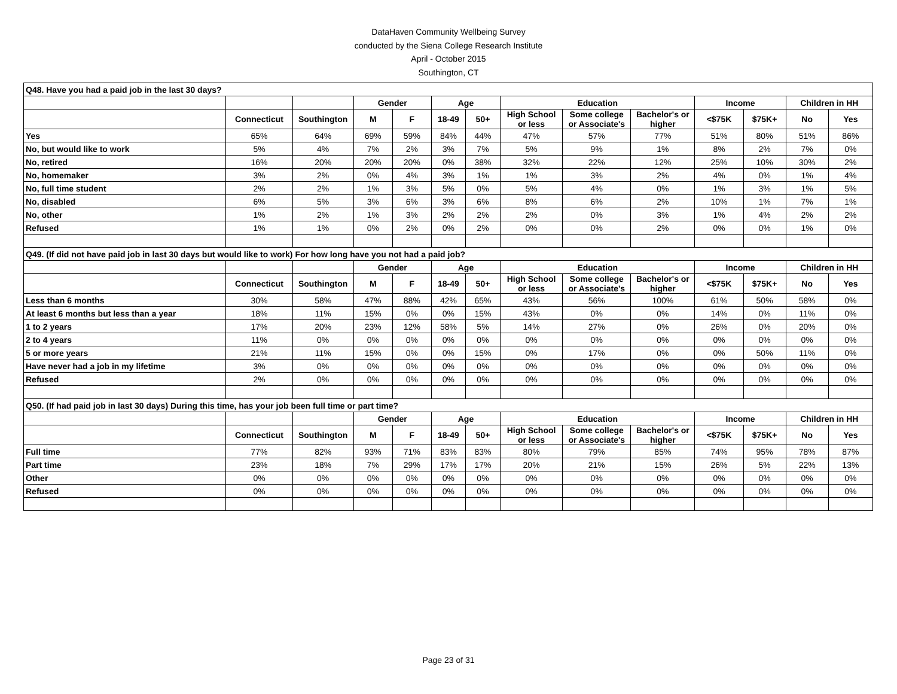DataHaven Community Wellbeing Survey
conducted by the Siena College Research Institute
April - October 2015
Southington, CT
| Q48. Have you had a paid job in the last 30 days? | | | | | | | | | | | | | |
| --- | --- | --- | --- | --- | --- | --- | --- | --- | --- | --- | --- | --- | --- |
| | | | Gender | | Age | | Education | | | Income | | Children in HH | |
| | Connecticut | Southington | M | F | 18-49 | 50+ | High School or less | Some college or Associate's | Bachelor's or higher | <$75K | $75K+ | No | Yes |
| Yes | 65% | 64% | 69% | 59% | 84% | 44% | 47% | 57% | 77% | 51% | 80% | 51% | 86% |
| No, but would like to work | 5% | 4% | 7% | 2% | 3% | 7% | 5% | 9% | 1% | 8% | 2% | 7% | 0% |
| No, retired | 16% | 20% | 20% | 20% | 0% | 38% | 32% | 22% | 12% | 25% | 10% | 30% | 2% |
| No, homemaker | 3% | 2% | 0% | 4% | 3% | 1% | 1% | 3% | 2% | 4% | 0% | 1% | 4% |
| No, full time student | 2% | 2% | 1% | 3% | 5% | 0% | 5% | 4% | 0% | 1% | 3% | 1% | 5% |
| No, disabled | 6% | 5% | 3% | 6% | 3% | 6% | 8% | 6% | 2% | 10% | 1% | 7% | 1% |
| No, other | 1% | 2% | 1% | 3% | 2% | 2% | 2% | 0% | 3% | 1% | 4% | 2% | 2% |
| Refused | 1% | 1% | 0% | 2% | 0% | 2% | 0% | 0% | 2% | 0% | 0% | 1% | 0% |
| Q49. (If did not have paid job in last 30 days but would like to work) For how long have you not had a paid job? | | | | | | | | | | | | | |
| | | | Gender | | Age | | Education | | | Income | | Children in HH | |
| | Connecticut | Southington | M | F | 18-49 | 50+ | High School or less | Some college or Associate's | Bachelor's or higher | <$75K | $75K+ | No | Yes |
| Less than 6 months | 30% | 58% | 47% | 88% | 42% | 65% | 43% | 56% | 100% | 61% | 50% | 58% | 0% |
| At least 6 months but less than a year | 18% | 11% | 15% | 0% | 0% | 15% | 43% | 0% | 0% | 14% | 0% | 11% | 0% |
| 1 to 2 years | 17% | 20% | 23% | 12% | 58% | 5% | 14% | 27% | 0% | 26% | 0% | 20% | 0% |
| 2 to 4 years | 11% | 0% | 0% | 0% | 0% | 0% | 0% | 0% | 0% | 0% | 0% | 0% | 0% |
| 5 or more years | 21% | 11% | 15% | 0% | 0% | 15% | 0% | 17% | 0% | 0% | 50% | 11% | 0% |
| Have never had a job in my lifetime | 3% | 0% | 0% | 0% | 0% | 0% | 0% | 0% | 0% | 0% | 0% | 0% | 0% |
| Refused | 2% | 0% | 0% | 0% | 0% | 0% | 0% | 0% | 0% | 0% | 0% | 0% | 0% |
| Q50. (If had paid job in last 30 days) During this time, has your job been full time or part time? | | | | | | | | | | | | | |
| | | | Gender | | Age | | Education | | | Income | | Children in HH | |
| | Connecticut | Southington | M | F | 18-49 | 50+ | High School or less | Some college or Associate's | Bachelor's or higher | <$75K | $75K+ | No | Yes |
| Full time | 77% | 82% | 93% | 71% | 83% | 83% | 80% | 79% | 85% | 74% | 95% | 78% | 87% |
| Part time | 23% | 18% | 7% | 29% | 17% | 17% | 20% | 21% | 15% | 26% | 5% | 22% | 13% |
| Other | 0% | 0% | 0% | 0% | 0% | 0% | 0% | 0% | 0% | 0% | 0% | 0% | 0% |
| Refused | 0% | 0% | 0% | 0% | 0% | 0% | 0% | 0% | 0% | 0% | 0% | 0% | 0% |
Page 23 of 31